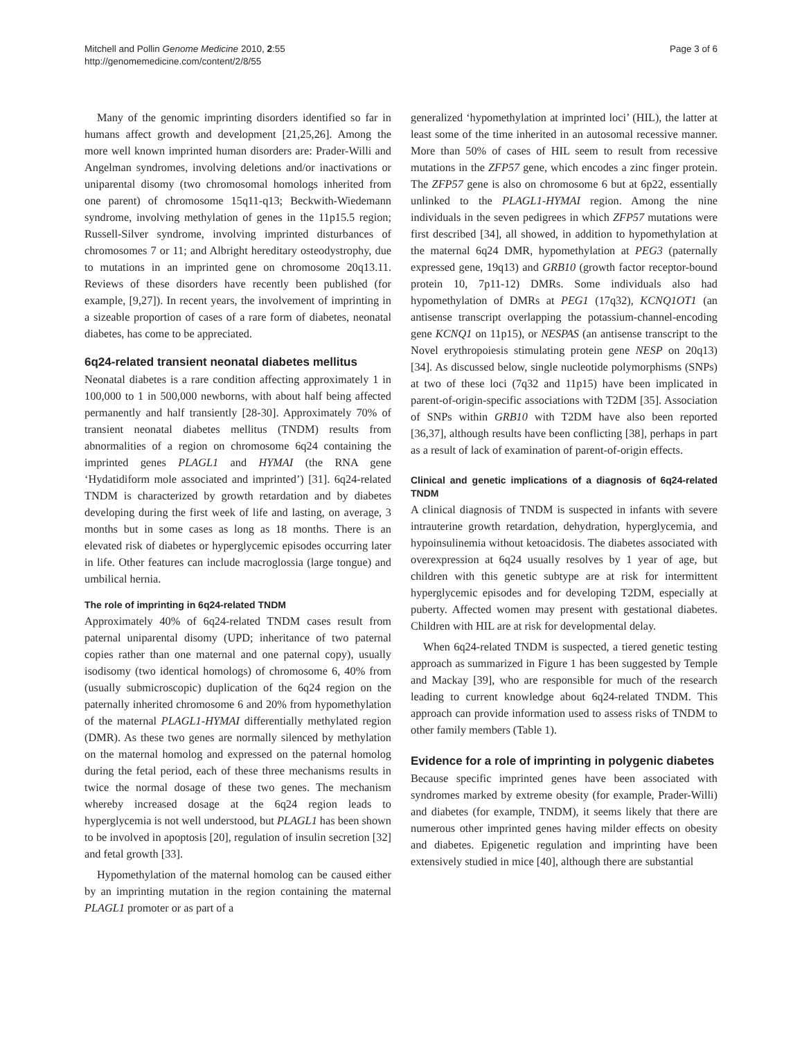Mitchell and Pollin Genome Medicine 2010, 2:55
http://genomemedicine.com/content/2/8/55
Page 3 of 6
Many of the genomic imprinting disorders identified so far in humans affect growth and development [21,25,26]. Among the more well known imprinted human disorders are: Prader-Willi and Angelman syndromes, involving deletions and/or inactivations or uniparental disomy (two chromosomal homologs inherited from one parent) of chromosome 15q11-q13; Beckwith-Wiedemann syndrome, involving methylation of genes in the 11p15.5 region; Russell-Silver syndrome, involving imprinted disturbances of chromosomes 7 or 11; and Albright hereditary osteodystrophy, due to mutations in an imprinted gene on chromosome 20q13.11. Reviews of these disorders have recently been published (for example, [9,27]). In recent years, the involvement of imprinting in a sizeable proportion of cases of a rare form of diabetes, neonatal diabetes, has come to be appreciated.
6q24-related transient neonatal diabetes mellitus
Neonatal diabetes is a rare condition affecting approximately 1 in 100,000 to 1 in 500,000 newborns, with about half being affected permanently and half transiently [28-30]. Approximately 70% of transient neonatal diabetes mellitus (TNDM) results from abnormalities of a region on chromosome 6q24 containing the imprinted genes PLAGL1 and HYMAI (the RNA gene ‘Hydatidiform mole associated and imprinted’) [31]. 6q24-related TNDM is characterized by growth retardation and by diabetes developing during the first week of life and lasting, on average, 3 months but in some cases as long as 18 months. There is an elevated risk of diabetes or hyperglycemic episodes occurring later in life. Other features can include macroglossia (large tongue) and umbilical hernia.
The role of imprinting in 6q24-related TNDM
Approximately 40% of 6q24-related TNDM cases result from paternal uniparental disomy (UPD; inheritance of two paternal copies rather than one maternal and one paternal copy), usually isodisomy (two identical homologs) of chromosome 6, 40% from (usually submicroscopic) duplication of the 6q24 region on the paternally inherited chromosome 6 and 20% from hypomethylation of the maternal PLAGL1-HYMAI differentially methylated region (DMR). As these two genes are normally silenced by methylation on the maternal homolog and expressed on the paternal homolog during the fetal period, each of these three mechanisms results in twice the normal dosage of these two genes. The mechanism whereby increased dosage at the 6q24 region leads to hyperglycemia is not well understood, but PLAGL1 has been shown to be involved in apoptosis [20], regulation of insulin secretion [32] and fetal growth [33].
Hypomethylation of the maternal homolog can be caused either by an imprinting mutation in the region containing the maternal PLAGL1 promoter or as part of a
generalized ‘hypomethylation at imprinted loci’ (HIL), the latter at least some of the time inherited in an autosomal recessive manner. More than 50% of cases of HIL seem to result from recessive mutations in the ZFP57 gene, which encodes a zinc finger protein. The ZFP57 gene is also on chromosome 6 but at 6p22, essentially unlinked to the PLAGL1-HYMAI region. Among the nine individuals in the seven pedigrees in which ZFP57 mutations were first described [34], all showed, in addition to hypomethylation at the maternal 6q24 DMR, hypomethylation at PEG3 (paternally expressed gene, 19q13) and GRB10 (growth factor receptor-bound protein 10, 7p11-12) DMRs. Some individuals also had hypomethylation of DMRs at PEG1 (17q32), KCNQ1OT1 (an antisense transcript overlapping the potassium-channel-encoding gene KCNQ1 on 11p15), or NESPAS (an antisense transcript to the Novel erythropoiesis stimulating protein gene NESP on 20q13) [34]. As discussed below, single nucleotide polymorphisms (SNPs) at two of these loci (7q32 and 11p15) have been implicated in parent-of-origin-specific associations with T2DM [35]. Association of SNPs within GRB10 with T2DM have also been reported [36,37], although results have been conflicting [38], perhaps in part as a result of lack of examination of parent-of-origin effects.
Clinical and genetic implications of a diagnosis of 6q24-related TNDM
A clinical diagnosis of TNDM is suspected in infants with severe intrauterine growth retardation, dehydration, hyperglycemia, and hypoinsulinemia without ketoacidosis. The diabetes associated with overexpression at 6q24 usually resolves by 1 year of age, but children with this genetic subtype are at risk for intermittent hyperglycemic episodes and for developing T2DM, especially at puberty. Affected women may present with gestational diabetes. Children with HIL are at risk for developmental delay.
When 6q24-related TNDM is suspected, a tiered genetic testing approach as summarized in Figure 1 has been suggested by Temple and Mackay [39], who are responsible for much of the research leading to current knowledge about 6q24-related TNDM. This approach can provide information used to assess risks of TNDM to other family members (Table 1).
Evidence for a role of imprinting in polygenic diabetes
Because specific imprinted genes have been associated with syndromes marked by extreme obesity (for example, Prader-Willi) and diabetes (for example, TNDM), it seems likely that there are numerous other imprinted genes having milder effects on obesity and diabetes. Epigenetic regulation and imprinting have been extensively studied in mice [40], although there are substantial